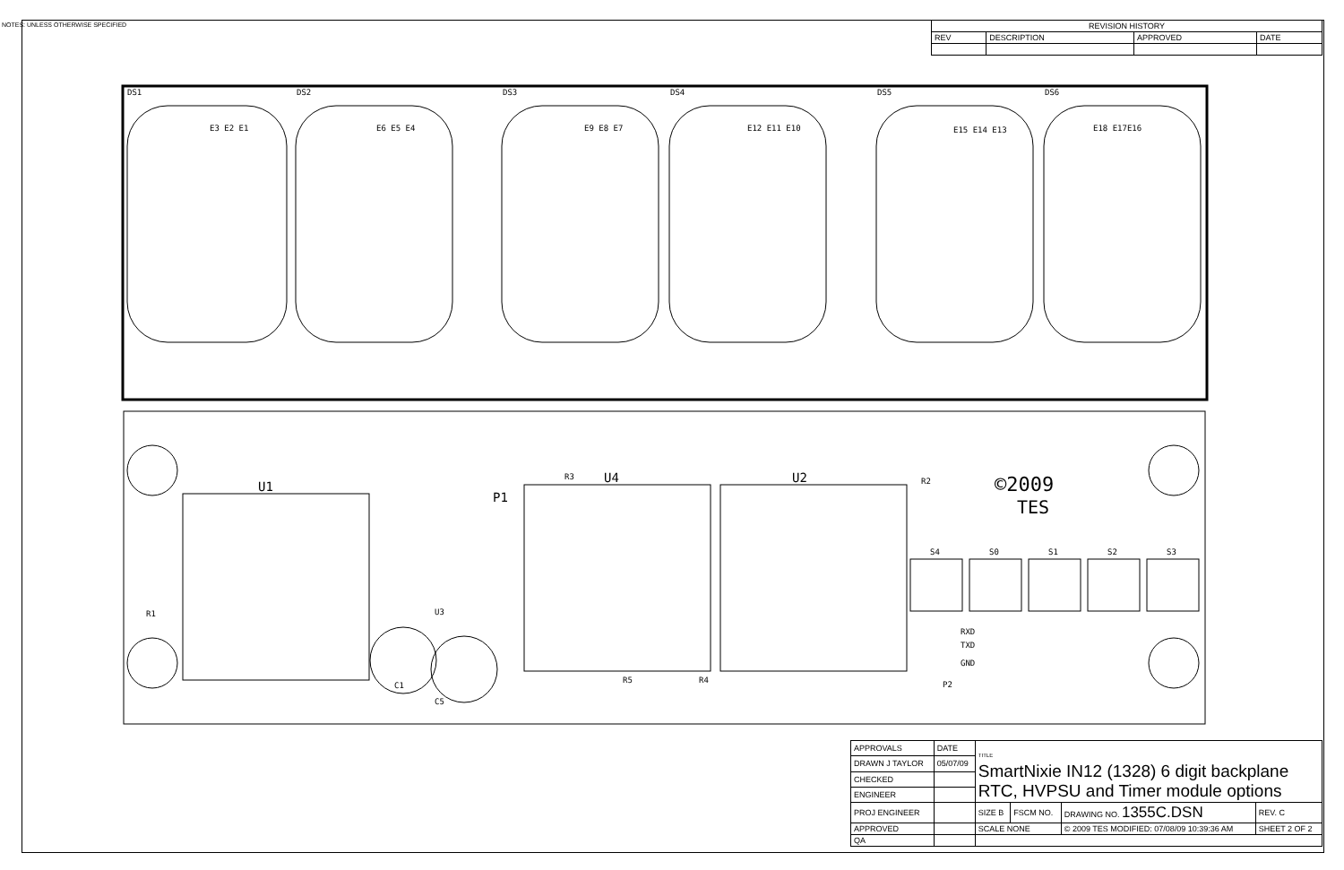NOTES: UNLESS OTHERWISE SPECIFIED
| REVISION HISTORY | | | |
| --- | --- | --- | --- |
| REV | DESCRIPTION | APPROVED | DATE |
DS1
DS2
DS3
DS4
DS5
DS6
E3 E2 E1
E6 E5 E4
E9 E8 E7
E12 E11 E10
E15 E14 E13
E18 E17E16
U1
U4
U2
P1
R1
R3
R2
R5
R4
U3
C1
C5
S4
S0
S1
S2
S3
RXD
TXD
GND
P2
©2009
TES
| APPROVALS | DATE | TITLE SmartNixie IN12 (1328) 6 digit backplane RTC, HVPSU and Timer module options | | | | |
| DRAWN J TAYLOR | 05/07/09 | | | | | |
| CHECKED | | | | | | |
| ENGINEER | | | | | | |
| PROJ ENGINEER | | SIZE B | FSCM NO. | DRAWING NO. 1355C.DSN | | REV. C |
| APPROVED | | SCALE NONE | | © 2009 TES MODIFIED: 07/08/09 10:39:36 AM | SHEET 2 OF 2 | |
| QA | | | | | | |